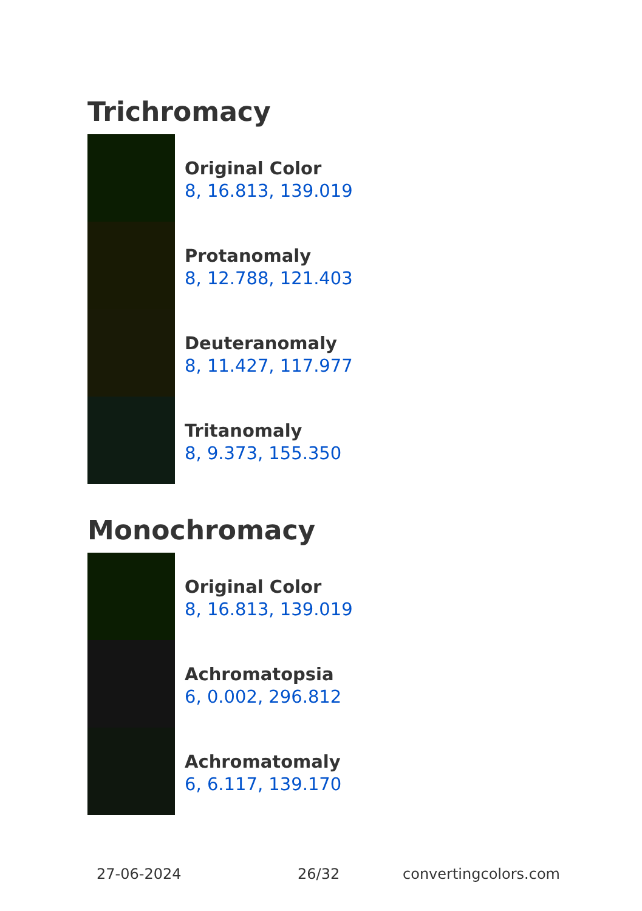Trichromacy
Original Color
8, 16.813, 139.019
Protanomaly
8, 12.788, 121.403
Deuteranomaly
8, 11.427, 117.977
Tritanomaly
8, 9.373, 155.350
Monochromacy
Original Color
8, 16.813, 139.019
Achromatopsia
6, 0.002, 296.812
Achromatomaly
6, 6.117, 139.170
27-06-2024 26/32 convertingcolors.com